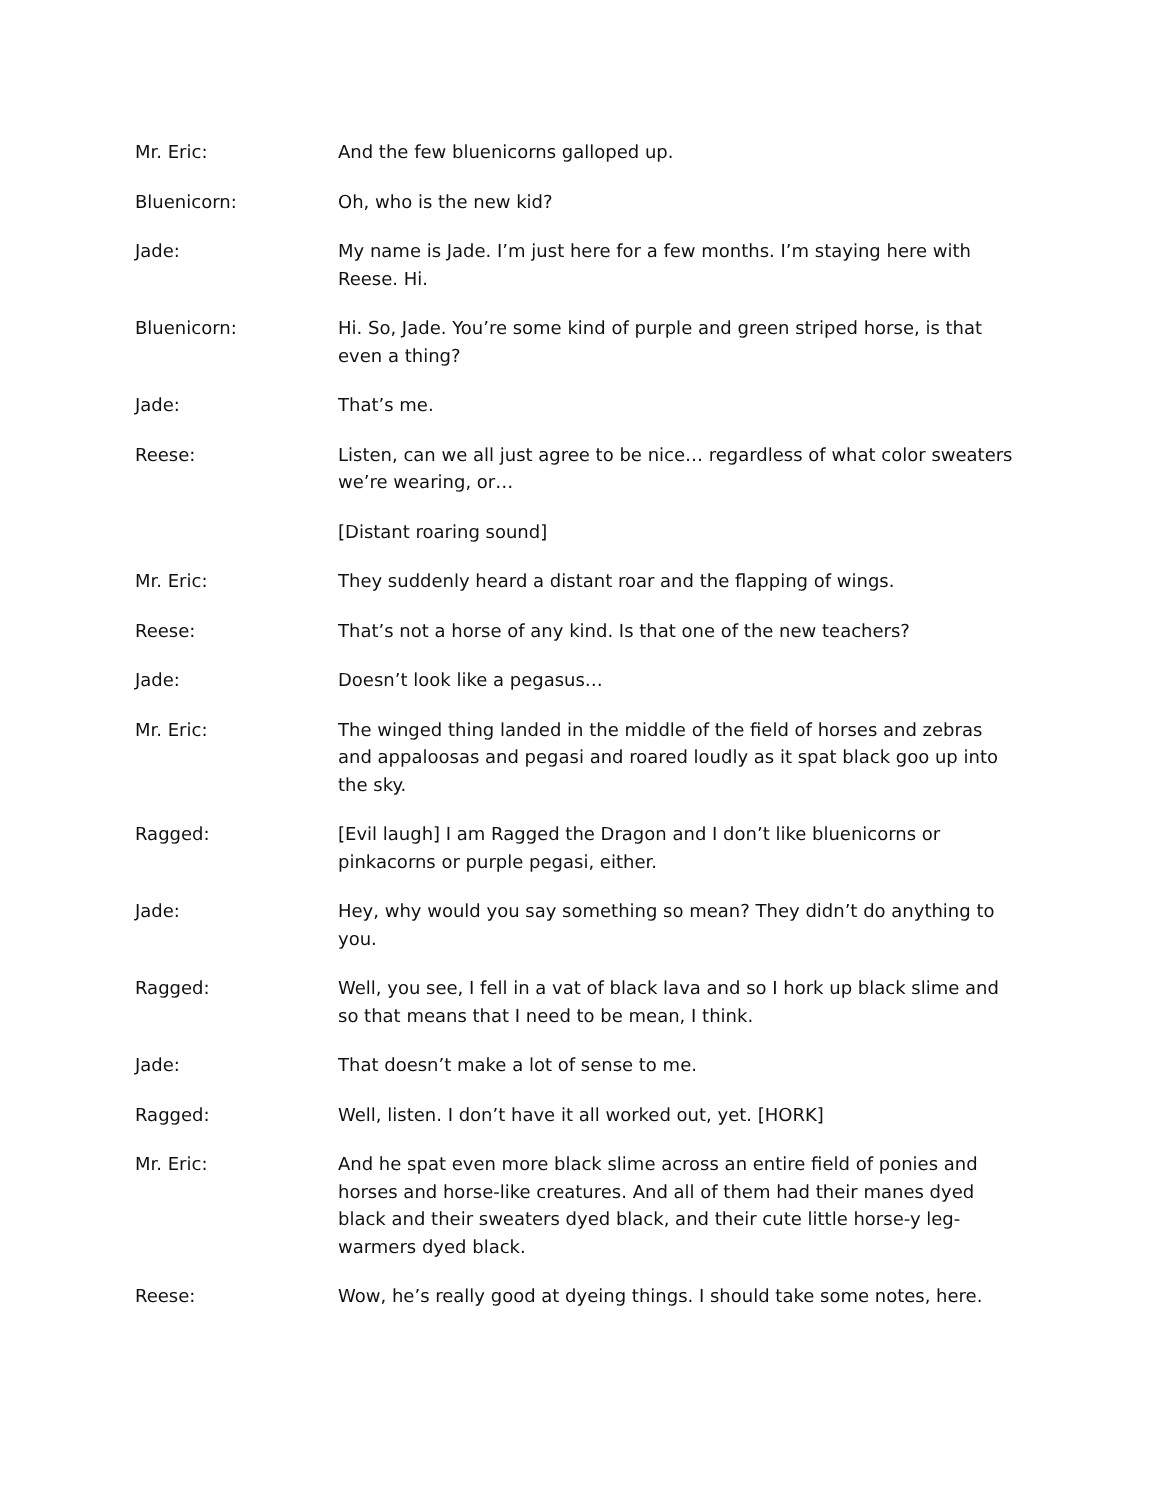Mr. Eric: And the few bluenicorns galloped up.
Bluenicorn: Oh, who is the new kid?
Jade: My name is Jade. I’m just here for a few months. I’m staying here with Reese. Hi.
Bluenicorn: Hi. So, Jade. You’re some kind of purple and green striped horse, is that even a thing?
Jade: That’s me.
Reese: Listen, can we all just agree to be nice… regardless of what color sweaters we’re wearing, or…
[Distant roaring sound]
Mr. Eric: They suddenly heard a distant roar and the flapping of wings.
Reese: That’s not a horse of any kind. Is that one of the new teachers?
Jade: Doesn’t look like a pegasus…
Mr. Eric: The winged thing landed in the middle of the field of horses and zebras and appaloosas and pegasi and roared loudly as it spat black goo up into the sky.
Ragged: [Evil laugh] I am Ragged the Dragon and I don’t like bluenicorns or pinkacorns or purple pegasi, either.
Jade: Hey, why would you say something so mean? They didn’t do anything to you.
Ragged: Well, you see, I fell in a vat of black lava and so I hork up black slime and so that means that I need to be mean, I think.
Jade: That doesn’t make a lot of sense to me.
Ragged: Well, listen. I don’t have it all worked out, yet. [HORK]
Mr. Eric: And he spat even more black slime across an entire field of ponies and horses and horse-like creatures. And all of them had their manes dyed black and their sweaters dyed black, and their cute little horse-y leg-warmers dyed black.
Reese: Wow, he’s really good at dyeing things. I should take some notes, here.